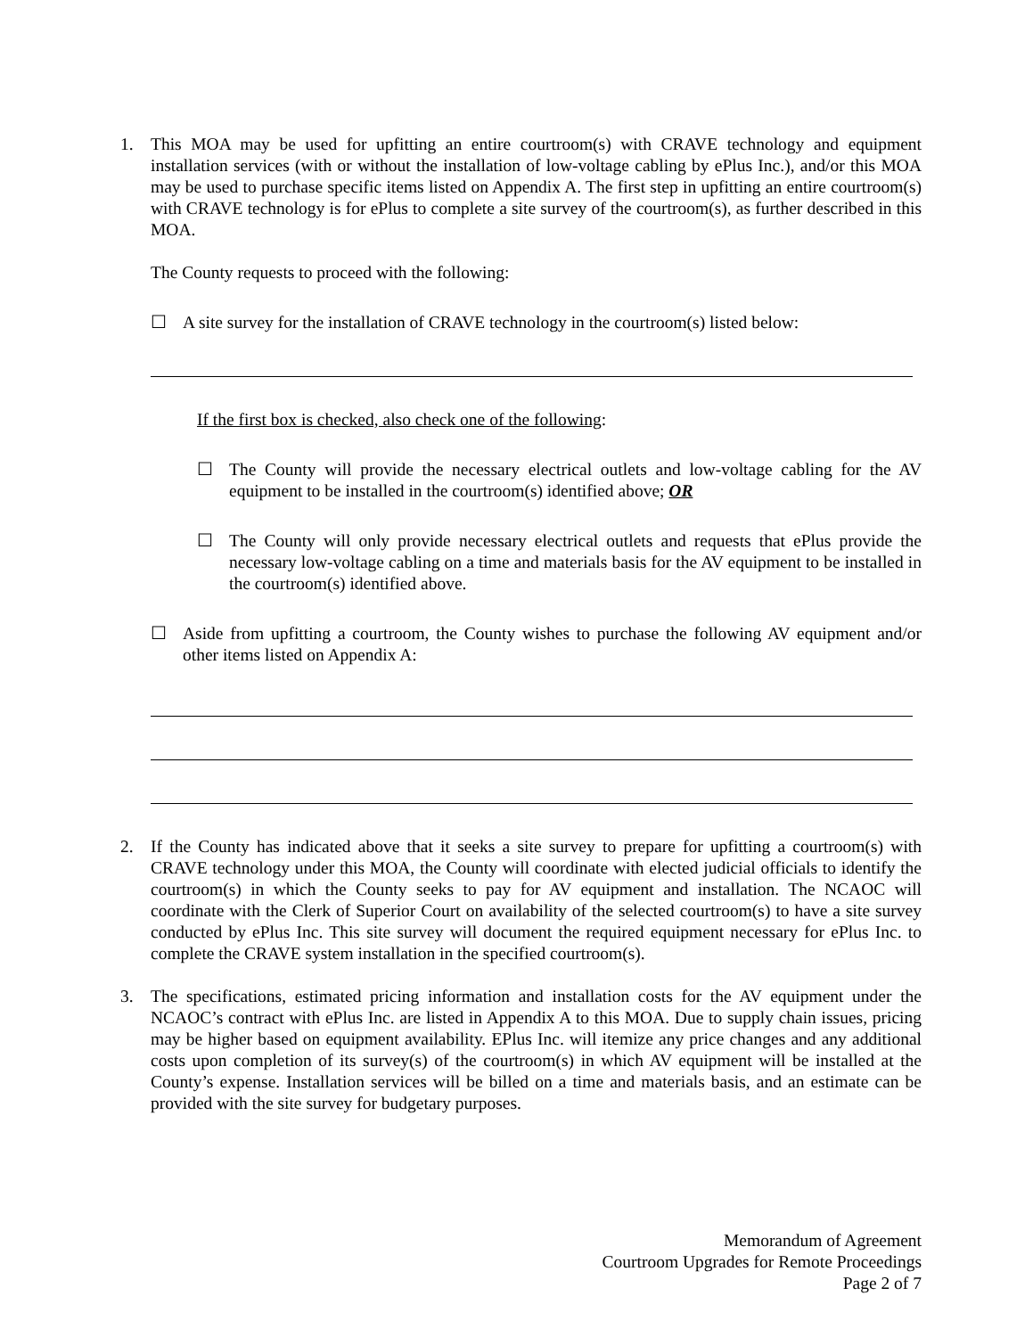1. This MOA may be used for upfitting an entire courtroom(s) with CRAVE technology and equipment installation services (with or without the installation of low-voltage cabling by ePlus Inc.), and/or this MOA may be used to purchase specific items listed on Appendix A. The first step in upfitting an entire courtroom(s) with CRAVE technology is for ePlus to complete a site survey of the courtroom(s), as further described in this MOA.
The County requests to proceed with the following:
☐ A site survey for the installation of CRAVE technology in the courtroom(s) listed below:
If the first box is checked, also check one of the following:
☐ The County will provide the necessary electrical outlets and low-voltage cabling for the AV equipment to be installed in the courtroom(s) identified above; OR
☐ The County will only provide necessary electrical outlets and requests that ePlus provide the necessary low-voltage cabling on a time and materials basis for the AV equipment to be installed in the courtroom(s) identified above.
☐ Aside from upfitting a courtroom, the County wishes to purchase the following AV equipment and/or other items listed on Appendix A:
2. If the County has indicated above that it seeks a site survey to prepare for upfitting a courtroom(s) with CRAVE technology under this MOA, the County will coordinate with elected judicial officials to identify the courtroom(s) in which the County seeks to pay for AV equipment and installation. The NCAOC will coordinate with the Clerk of Superior Court on availability of the selected courtroom(s) to have a site survey conducted by ePlus Inc. This site survey will document the required equipment necessary for ePlus Inc. to complete the CRAVE system installation in the specified courtroom(s).
3. The specifications, estimated pricing information and installation costs for the AV equipment under the NCAOC’s contract with ePlus Inc. are listed in Appendix A to this MOA. Due to supply chain issues, pricing may be higher based on equipment availability. EPlus Inc. will itemize any price changes and any additional costs upon completion of its survey(s) of the courtroom(s) in which AV equipment will be installed at the County’s expense. Installation services will be billed on a time and materials basis, and an estimate can be provided with the site survey for budgetary purposes.
Memorandum of Agreement
Courtroom Upgrades for Remote Proceedings
Page 2 of 7